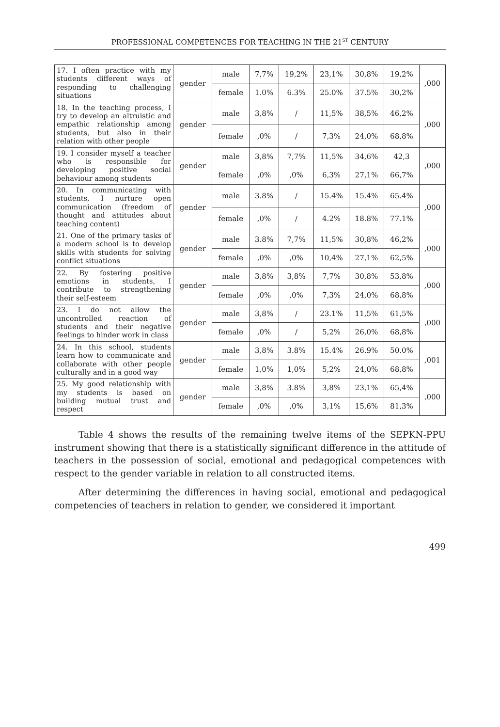PROFESSIONAL COMPETENCES FOR TEACHING IN THE 21<sup>ST</sup> CENTURY
| 17. I often practice with my students different ways of responding to challenging situations | gender | male | 7,7% | 19,2% | 23,1% | 30,8% | 19,2% | ,000 |
| | | female | 1.0% | 6.3% | 25.0% | 37.5% | 30,2% | |
| 18. In the teaching process, I try to develop an altruistic and empathic relationship among students, but also in their relation with other people | gender | male | 3,8% | / | 11,5% | 38,5% | 46,2% | ,000 |
| | | female | ,0% | / | 7,3% | 24,0% | 68,8% | |
| 19. I consider myself a teacher who is responsible for developing positive social behaviour among students | gender | male | 3,8% | 7,7% | 11,5% | 34,6% | 42,3 | ,000 |
| | | female | ,0% | ,0% | 6,3% | 27,1% | 66,7% | |
| 20. In communicating with students, I nurture open communication (freedom of thought and attitudes about teaching content) | gender | male | 3.8% | / | 15.4% | 15.4% | 65.4% | ,000 |
| | | female | ,0% | / | 4.2% | 18.8% | 77.1% | |
| 21. One of the primary tasks of a modern school is to develop skills with students for solving conflict situations | gender | male | 3.8% | 7,7% | 11,5% | 30,8% | 46,2% | ,000 |
| | | female | ,0% | ,0% | 10,4% | 27,1% | 62,5% | |
| 22. By fostering positive emotions in students, I contribute to strengthening their self-esteem | gender | male | 3,8% | 3,8% | 7,7% | 30,8% | 53,8% | ,000 |
| | | female | ,0% | ,0% | 7,3% | 24,0% | 68,8% | |
| 23. I do not allow the uncontrolled reaction of students and their negative feelings to hinder work in class | gender | male | 3,8% | / | 23.1% | 11,5% | 61,5% | ,000 |
| | | female | ,0% | / | 5,2% | 26,0% | 68,8% | |
| 24. In this school, students learn how to communicate and collaborate with other people culturally and in a good way | gender | male | 3,8% | 3.8% | 15.4% | 26.9% | 50.0% | ,001 |
| | | female | 1,0% | 1,0% | 5,2% | 24,0% | 68,8% | |
| 25. My good relationship with my students is based on building mutual trust and respect | gender | male | 3,8% | 3.8% | 3,8% | 23,1% | 65,4% | ,000 |
| | | female | ,0% | ,0% | 3,1% | 15,6% | 81,3% | |
Table 4 shows the results of the remaining twelve items of the SEPKN-PPU instrument showing that there is a statistically significant difference in the attitude of teachers in the possession of social, emotional and pedagogical competences with respect to the gender variable in relation to all constructed items.
After determining the differences in having social, emotional and pedagogical competencies of teachers in relation to gender, we considered it important
499